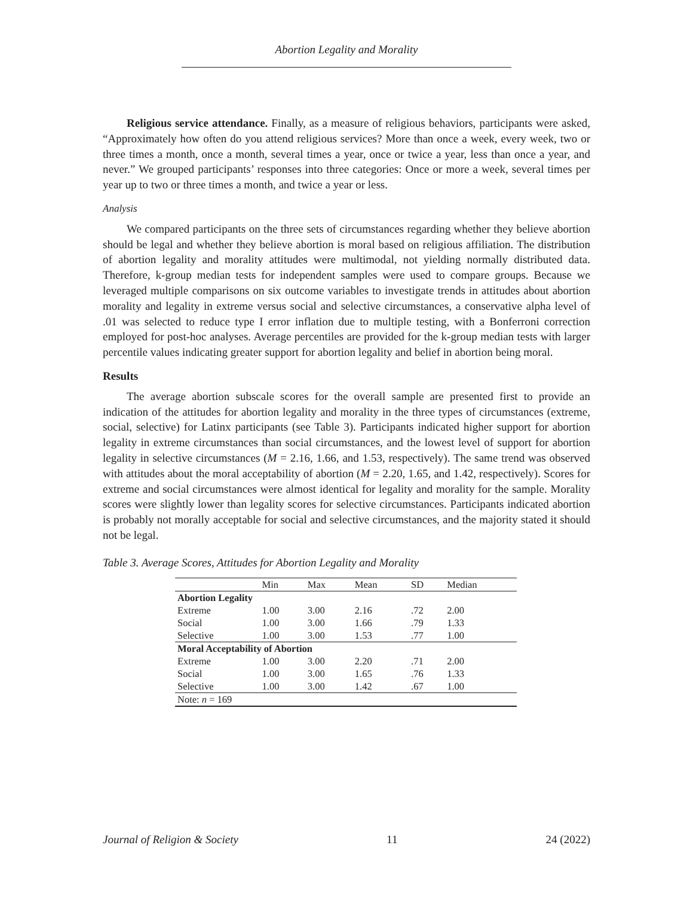Abortion Legality and Morality
Religious service attendance. Finally, as a measure of religious behaviors, participants were asked, “Approximately how often do you attend religious services? More than once a week, every week, two or three times a month, once a month, several times a year, once or twice a year, less than once a year, and never.” We grouped participants’ responses into three categories: Once or more a week, several times per year up to two or three times a month, and twice a year or less.
Analysis
We compared participants on the three sets of circumstances regarding whether they believe abortion should be legal and whether they believe abortion is moral based on religious affiliation. The distribution of abortion legality and morality attitudes were multimodal, not yielding normally distributed data. Therefore, k-group median tests for independent samples were used to compare groups. Because we leveraged multiple comparisons on six outcome variables to investigate trends in attitudes about abortion morality and legality in extreme versus social and selective circumstances, a conservative alpha level of .01 was selected to reduce type I error inflation due to multiple testing, with a Bonferroni correction employed for post-hoc analyses. Average percentiles are provided for the k-group median tests with larger percentile values indicating greater support for abortion legality and belief in abortion being moral.
Results
The average abortion subscale scores for the overall sample are presented first to provide an indication of the attitudes for abortion legality and morality in the three types of circumstances (extreme, social, selective) for Latinx participants (see Table 3). Participants indicated higher support for abortion legality in extreme circumstances than social circumstances, and the lowest level of support for abortion legality in selective circumstances (M = 2.16, 1.66, and 1.53, respectively). The same trend was observed with attitudes about the moral acceptability of abortion (M = 2.20, 1.65, and 1.42, respectively). Scores for extreme and social circumstances were almost identical for legality and morality for the sample. Morality scores were slightly lower than legality scores for selective circumstances. Participants indicated abortion is probably not morally acceptable for social and selective circumstances, and the majority stated it should not be legal.
Table 3. Average Scores, Attitudes for Abortion Legality and Morality
| | Min | Max | Mean | SD | Median |
| --- | --- | --- | --- | --- | --- |
| Abortion Legality | | | | | |
| Extreme | 1.00 | 3.00 | 2.16 | .72 | 2.00 |
| Social | 1.00 | 3.00 | 1.66 | .79 | 1.33 |
| Selective | 1.00 | 3.00 | 1.53 | .77 | 1.00 |
| Moral Acceptability of Abortion | | | | | |
| Extreme | 1.00 | 3.00 | 2.20 | .71 | 2.00 |
| Social | 1.00 | 3.00 | 1.65 | .76 | 1.33 |
| Selective | 1.00 | 3.00 | 1.42 | .67 | 1.00 |
| Note: n = 169 | | | | | |
Journal of Religion & Society 11 24 (2022)